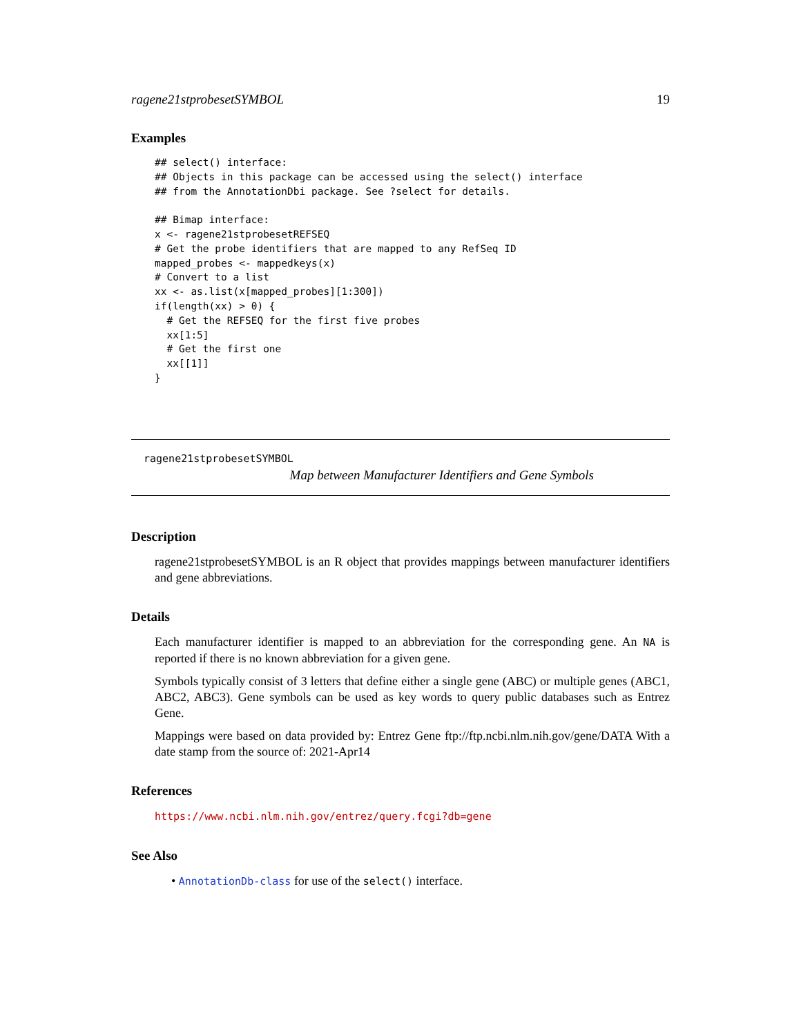ragene21stprobesetSYMBOL 19
Examples
## select() interface:
## Objects in this package can be accessed using the select() interface
## from the AnnotationDbi package. See ?select for details.

## Bimap interface:
x <- ragene21stprobesetREFSEQ
# Get the probe identifiers that are mapped to any RefSeq ID
mapped_probes <- mappedkeys(x)
# Convert to a list
xx <- as.list(x[mapped_probes][1:300])
if(length(xx) > 0) {
  # Get the REFSEQ for the first five probes
  xx[1:5]
  # Get the first one
  xx[[1]]
}
ragene21stprobesetSYMBOL
Map between Manufacturer Identifiers and Gene Symbols
Description
ragene21stprobesetSYMBOL is an R object that provides mappings between manufacturer identifiers and gene abbreviations.
Details
Each manufacturer identifier is mapped to an abbreviation for the corresponding gene. An NA is reported if there is no known abbreviation for a given gene.
Symbols typically consist of 3 letters that define either a single gene (ABC) or multiple genes (ABC1, ABC2, ABC3). Gene symbols can be used as key words to query public databases such as Entrez Gene.
Mappings were based on data provided by: Entrez Gene ftp://ftp.ncbi.nlm.nih.gov/gene/DATA With a date stamp from the source of: 2021-Apr14
References
https://www.ncbi.nlm.nih.gov/entrez/query.fcgi?db=gene
See Also
• AnnotationDb-class for use of the select() interface.